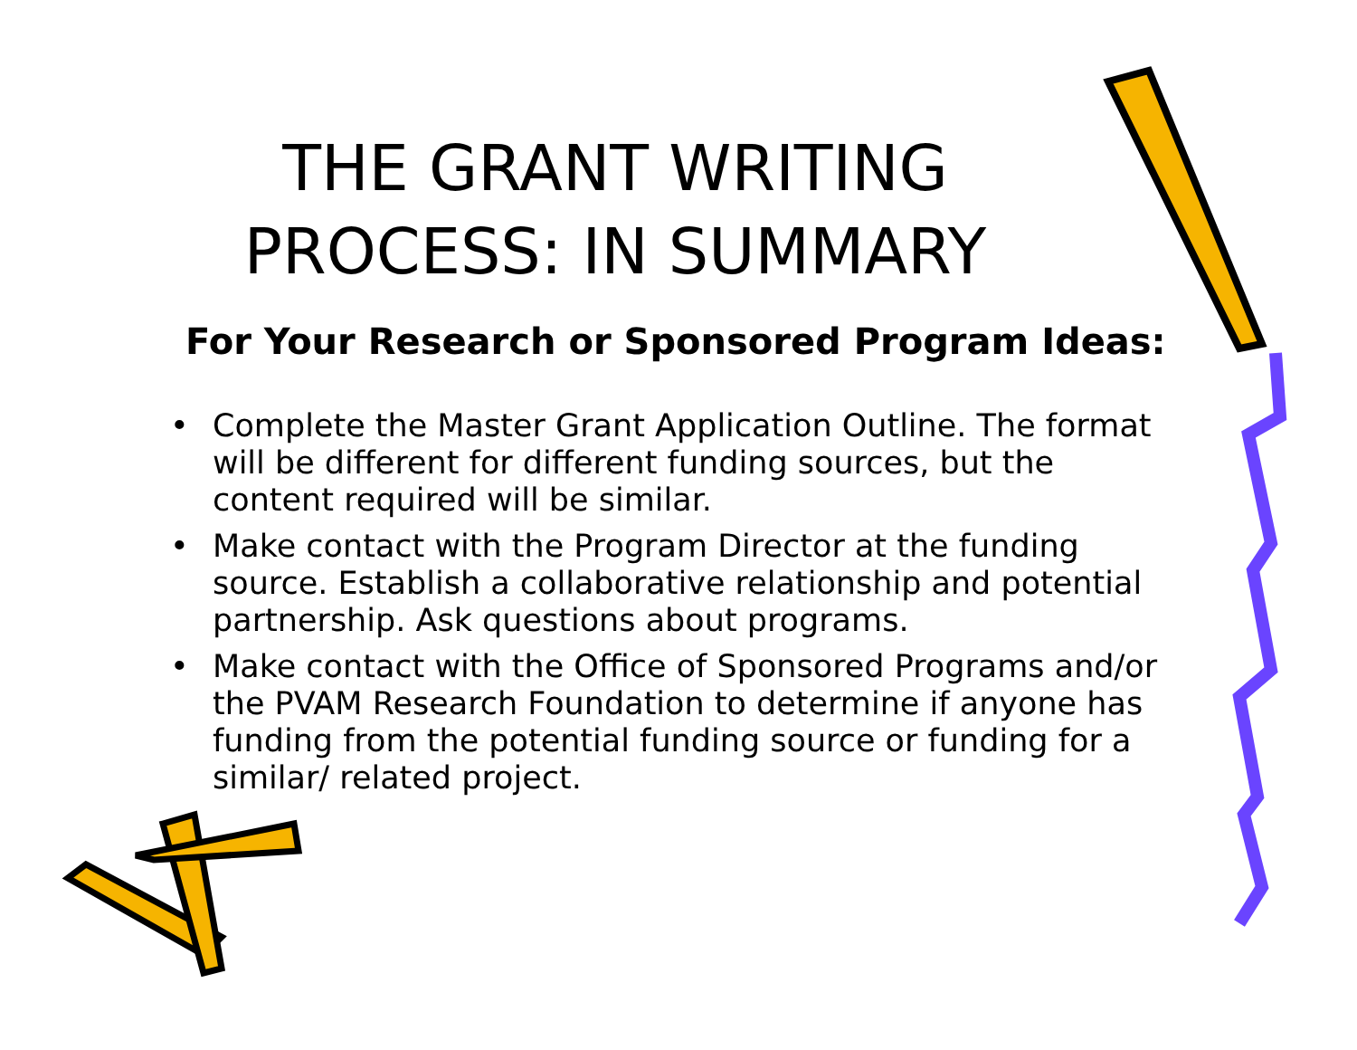THE GRANT WRITING
PROCESS: IN SUMMARY
For Your Research or Sponsored Program Ideas:
• Complete the Master Grant Application Outline. The format will be different for different funding sources, but the content required will be similar.
• Make contact with the Program Director at the funding source. Establish a collaborative relationship and potential partnership. Ask questions about programs.
• Make contact with the Office of Sponsored Programs and/or the PVAM Research Foundation to determine if anyone has funding from the potential funding source or funding for a similar/ related project.